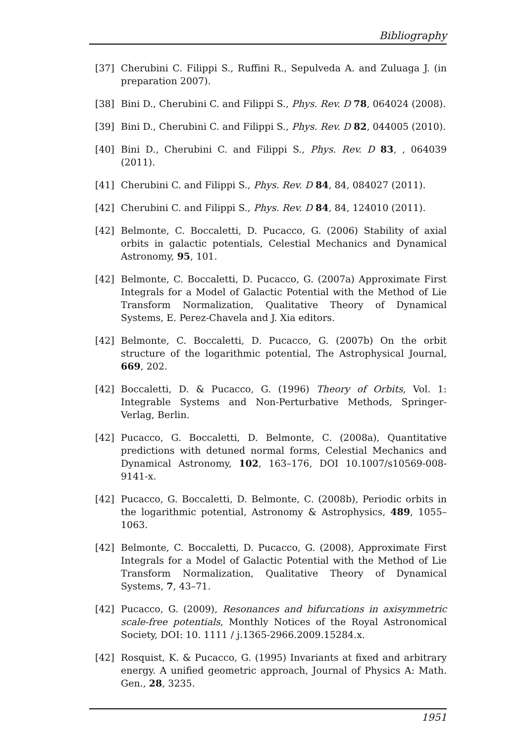Bibliography
[37] Cherubini C. Filippi S., Ruffini R., Sepulveda A. and Zuluaga J. (in preparation 2007).
[38] Bini D., Cherubini C. and Filippi S., Phys. Rev. D 78, 064024 (2008).
[39] Bini D., Cherubini C. and Filippi S., Phys. Rev. D 82, 044005 (2010).
[40] Bini D., Cherubini C. and Filippi S., Phys. Rev. D 83, , 064039 (2011).
[41] Cherubini C. and Filippi S., Phys. Rev. D 84, 84, 084027 (2011).
[42] Cherubini C. and Filippi S., Phys. Rev. D 84, 84, 124010 (2011).
[42] Belmonte, C. Boccaletti, D. Pucacco, G. (2006) Stability of axial orbits in galactic potentials, Celestial Mechanics and Dynamical Astronomy, 95, 101.
[42] Belmonte, C. Boccaletti, D. Pucacco, G. (2007a) Approximate First Integrals for a Model of Galactic Potential with the Method of Lie Transform Normalization, Qualitative Theory of Dynamical Systems, E. Perez-Chavela and J. Xia editors.
[42] Belmonte, C. Boccaletti, D. Pucacco, G. (2007b) On the orbit structure of the logarithmic potential, The Astrophysical Journal, 669, 202.
[42] Boccaletti, D. & Pucacco, G. (1996) Theory of Orbits, Vol. 1: Integrable Systems and Non-Perturbative Methods, Springer-Verlag, Berlin.
[42] Pucacco, G. Boccaletti, D. Belmonte, C. (2008a), Quantitative predictions with detuned normal forms, Celestial Mechanics and Dynamical Astronomy, 102, 163–176, DOI 10.1007/s10569-008-9141-x.
[42] Pucacco, G. Boccaletti, D. Belmonte, C. (2008b), Periodic orbits in the logarithmic potential, Astronomy & Astrophysics, 489, 1055–1063.
[42] Belmonte, C. Boccaletti, D. Pucacco, G. (2008), Approximate First Integrals for a Model of Galactic Potential with the Method of Lie Transform Normalization, Qualitative Theory of Dynamical Systems, 7, 43–71.
[42] Pucacco, G. (2009), Resonances and bifurcations in axisymmetric scale-free potentials, Monthly Notices of the Royal Astronomical Society, DOI: 10. 1111 / j.1365-2966.2009.15284.x.
[42] Rosquist, K. & Pucacco, G. (1995) Invariants at fixed and arbitrary energy. A unified geometric approach, Journal of Physics A: Math. Gen., 28, 3235.
1951